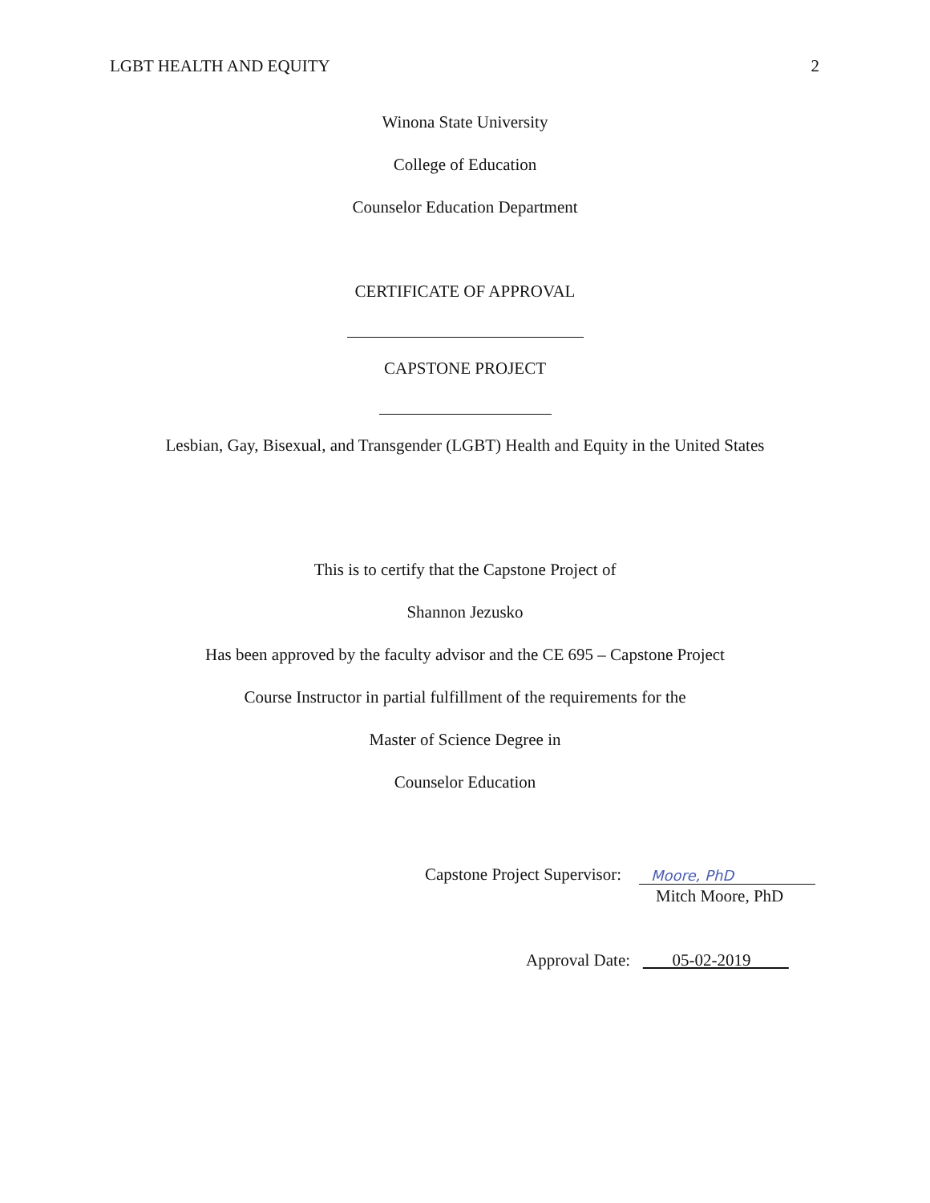LGBT HEALTH AND EQUITY 2
Winona State University
College of Education
Counselor Education Department
CERTIFICATE OF APPROVAL
CAPSTONE PROJECT
Lesbian, Gay, Bisexual, and Transgender (LGBT) Health and Equity in the United States
This is to certify that the Capstone Project of
Shannon Jezusko
Has been approved by the faculty advisor and the CE 695 – Capstone Project
Course Instructor in partial fulfillment of the requirements for the
Master of Science Degree in
Counselor Education
Capstone Project Supervisor: Moore, PhD
Mitch Moore, PhD
Approval Date: 05-02-2019